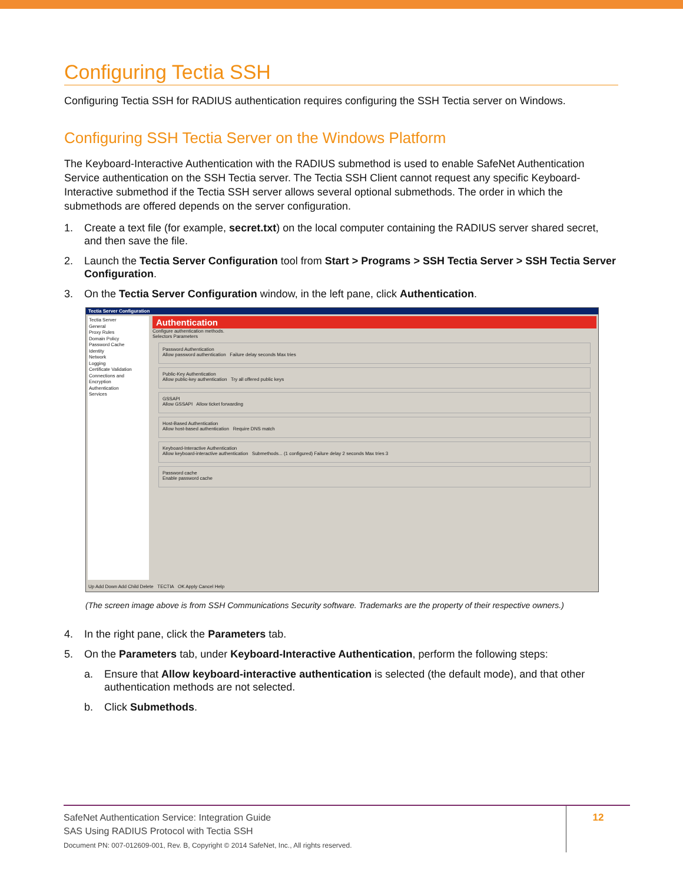Configuring Tectia SSH
Configuring Tectia SSH for RADIUS authentication requires configuring the SSH Tectia server on Windows.
Configuring SSH Tectia Server on the Windows Platform
The Keyboard-Interactive Authentication with the RADIUS submethod is used to enable SafeNet Authentication Service authentication on the SSH Tectia server. The Tectia SSH Client cannot request any specific Keyboard-Interactive submethod if the Tectia SSH server allows several optional submethods. The order in which the submethods are offered depends on the server configuration.
1. Create a text file (for example, secret.txt) on the local computer containing the RADIUS server shared secret, and then save the file.
2. Launch the Tectia Server Configuration tool from Start > Programs > SSH Tectia Server > SSH Tectia Server Configuration.
3. On the Tectia Server Configuration window, in the left pane, click Authentication.
Tectia Server Configuration
Tectia Server
General
Proxy Rules
Domain Policy
Password Cache
Identity
Network
Logging
Certificate Validation
Connections and Encryption
Authentication
Services
Authentication
Configure authentication methods.
Selectors Parameters
Password Authentication
Allow password authentication Failure delay seconds Max tries
Public-Key Authentication
Allow public-key authentication Try all offered public keys
GSSAPI
Allow GSSAPI Allow ticket forwarding
Host-Based Authentication
Allow host-based authentication Require DNS match
Keyboard-Interactive Authentication
Allow keyboard-interactive authentication Submethods... (1 configured) Failure delay 2 seconds Max tries 3
Password cache
Enable password cache
Up Add Down Add Child Delete TECTIA OK Apply Cancel Help
(The screen image above is from SSH Communications Security software. Trademarks are the property of their respective owners.)
4. In the right pane, click the Parameters tab.
5. On the Parameters tab, under Keyboard-Interactive Authentication, perform the following steps:
a. Ensure that Allow keyboard-interactive authentication is selected (the default mode), and that other authentication methods are not selected.
b. Click Submethods.
SafeNet Authentication Service: Integration Guide
SAS Using RADIUS Protocol with Tectia SSH
Document PN: 007-012609-001, Rev. B, Copyright © 2014 SafeNet, Inc., All rights reserved.
12